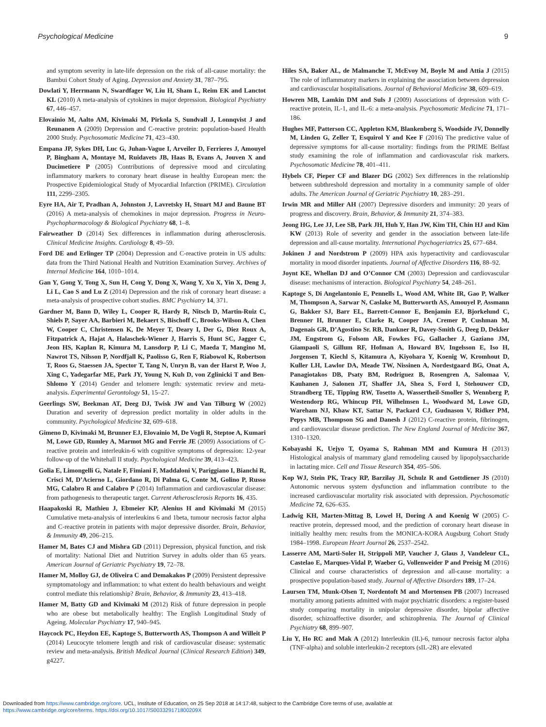Psychological Medicine 9
and symptom severity in late-life depression on the risk of all-cause mortality: the Bambui Cohort Study of Aging. Depression and Anxiety 31, 787–795.
Dowlati Y, Herrmann N, Swardfager W, Liu H, Sham L, Reim EK and Lanctot KL (2010) A meta-analysis of cytokines in major depression. Biological Psychiatry 67, 446–457.
Elovainio M, Aalto AM, Kivimaki M, Pirkola S, Sundvall J, Lonnqvist J and Reunanen A (2009) Depression and C-reactive protein: population-based Health 2000 Study. Psychosomatic Medicine 71, 423–430.
Empana JP, Sykes DH, Luc G, Juhan-Vague I, Arveiler D, Ferrieres J, Amouyel P, Bingham A, Montaye M, Ruidavets JB, Haas B, Evans A, Jouven X and Ducimetiere P (2005) Contributions of depressive mood and circulating inflammatory markers to coronary heart disease in healthy European men: the Prospective Epidemiological Study of Myocardial Infarction (PRIME). Circulation 111, 2299–2305.
Eyre HA, Air T, Pradhan A, Johnston J, Lavretsky H, Stuart MJ and Baune BT (2016) A meta-analysis of chemokines in major depression. Progress in Neuro-Psychopharmacology & Biological Psychiatry 68, 1–8.
Fairweather D (2014) Sex differences in inflammation during atherosclerosis. Clinical Medicine Insights. Cardiology 8, 49–59.
Ford DE and Erlinger TP (2004) Depression and C-reactive protein in US adults: data from the Third National Health and Nutrition Examination Survey. Archives of Internal Medicine 164, 1010–1014.
Gan Y, Gong Y, Tong X, Sun H, Cong Y, Dong X, Wang Y, Xu X, Yin X, Deng J, Li L, Cao S and Lu Z (2014) Depression and the risk of coronary heart disease: a meta-analysis of prospective cohort studies. BMC Psychiatry 14, 371.
Gardner M, Bann D, Wiley L, Cooper R, Hardy R, Nitsch D, Martin-Ruiz C, Shiels P, Sayer AA, Barbieri M, Bekaert S, Bischoff C, Brooks-Wilson A, Chen W, Cooper C, Christensen K, De Meyer T, Deary I, Der G, Diez Roux A, Fitzpatrick A, Hajat A, Halaschek-Wiener J, Harris S, Hunt SC, Jagger C, Jeon HS, Kaplan R, Kimura M, Lansdorp P, Li C, Maeda T, Mangino M, Nawrot TS, Nilsson P, Nordfjall K, Paolisso G, Ren F, Riabowol K, Robertson T, Roos G, Staessen JA, Spector T, Tang N, Unryn B, van der Harst P, Woo J, Xing C, Yadegarfar ME, Park JY, Young N, Kuh D, von Zglinicki T and Ben-Shlomo Y (2014) Gender and telomere length: systematic review and meta-analysis. Experimental Gerontology 51, 15–27.
Geerlings SW, Beekman AT, Deeg DJ, Twisk JW and Van Tilburg W (2002) Duration and severity of depression predict mortality in older adults in the community. Psychological Medicine 32, 609–618.
Gimeno D, Kivimaki M, Brunner EJ, Elovainio M, De Vogli R, Steptoe A, Kumari M, Lowe GD, Rumley A, Marmot MG and Ferrie JE (2009) Associations of C-reactive protein and interleukin-6 with cognitive symptoms of depression: 12-year follow-up of the Whitehall II study. Psychological Medicine 39, 413–423.
Golia E, Limongelli G, Natale F, Fimiani F, Maddaloni V, Pariggiano I, Bianchi R, Crisci M, D’Acierno L, Giordano R, Di Palma G, Conte M, Golino P, Russo MG, Calabro R and Calabro P (2014) Inflammation and cardiovascular disease: from pathogenesis to therapeutic target. Current Atherosclerosis Reports 16, 435.
Haapakoski R, Mathieu J, Ebmeier KP, Alenius H and Kivimaki M (2015) Cumulative meta-analysis of interleukins 6 and 1beta, tumour necrosis factor alpha and C-reactive protein in patients with major depressive disorder. Brain, Behavior, & Immunity 49, 206–215.
Hamer M, Bates CJ and Mishra GD (2011) Depression, physical function, and risk of mortality: National Diet and Nutrition Survey in adults older than 65 years. American Journal of Geriatric Psychiatry 19, 72–78.
Hamer M, Molloy GJ, de Oliveira C and Demakakos P (2009) Persistent depressive symptomatology and inflammation: to what extent do health behaviours and weight control mediate this relationship? Brain, Behavior, & Immunity 23, 413–418.
Hamer M, Batty GD and Kivimaki M (2012) Risk of future depression in people who are obese but metabolically healthy: The English Longitudinal Study of Ageing. Molecular Psychiatry 17, 940–945.
Haycock PC, Heydon EE, Kaptoge S, Butterworth AS, Thompson A and Willeit P (2014) Leucocyte telomere length and risk of cardiovascular disease: systematic review and meta-analysis. British Medical Journal (Clinical Research Edition) 349, g4227.
Hiles SA, Baker AL, de Malmanche T, McEvoy M, Boyle M and Attia J (2015) The role of inflammatory markers in explaining the association between depression and cardiovascular hospitalisations. Journal of Behavioral Medicine 38, 609–619.
Howren MB, Lamkin DM and Suls J (2009) Associations of depression with C-reactive protein, IL-1, and IL-6: a meta-analysis. Psychosomatic Medicine 71, 171–186.
Hughes MF, Patterson CC, Appleton KM, Blankenberg S, Woodside JV, Donnelly M, Linden G, Zeller T, Esquirol Y and Kee F (2016) The predictive value of depressive symptoms for all-cause mortality: findings from the PRIME Belfast study examining the role of inflammation and cardiovascular risk markers. Psychosomatic Medicine 78, 401–411.
Hybels CF, Pieper CF and Blazer DG (2002) Sex differences in the relationship between subthreshold depression and mortality in a community sample of older adults. The American Journal of Geriatric Psychiatry 10, 283–291.
Irwin MR and Miller AH (2007) Depressive disorders and immunity: 20 years of progress and discovery. Brain, Behavior, & Immunity 21, 374–383.
Jeong HG, Lee JJ, Lee SB, Park JH, Huh Y, Han JW, Kim TH, Chin HJ and Kim KW (2013) Role of severity and gender in the association between late-life depression and all-cause mortality. International Psychogeriatrics 25, 677–684.
Jokinen J and Nordstrom P (2009) HPA axis hyperactivity and cardiovascular mortality in mood disorder inpatients. Journal of Affective Disorders 116, 88–92.
Joynt KE, Whellan DJ and O’Connor CM (2003) Depression and cardiovascular disease: mechanisms of interaction. Biological Psychiatry 54, 248–261.
Kaptoge S, Di Angelantonio E, Pennells L, Wood AM, White IR, Gao P, Walker M, Thompson A, Sarwar N, Caslake M, Butterworth AS, Amouyel P, Assmann G, Bakker SJ, Barr EL, Barrett-Connor E, Benjamin EJ, Bjorkelund C, Brenner H, Brunner E, Clarke R, Cooper JA, Cremer P, Cushman M, Dagenais GR, D’Agostino Sr. RB, Dankner R, Davey-Smith G, Deeg D, Dekker JM, Engstrom G, Folsom AR, Fowkes FG, Gallacher J, Gaziano JM, Giampaoli S, Gillum RF, Hofman A, Howard BV, Ingelsson E, Iso H, Jorgensen T, Kiechl S, Kitamura A, Kiyohara Y, Koenig W, Kromhout D, Kuller LH, Lawlor DA, Meade TW, Nissinen A, Nordestgaard BG, Onat A, Panagiotakos DB, Psaty BM, Rodriguez B, Rosengren A, Salomaa V, Kauhanen J, Salonen JT, Shaffer JA, Shea S, Ford I, Stehouwer CD, Strandberg TE, Tipping RW, Tosetto A, Wassertheil-Smoller S, Wennberg P, Westendorp RG, Whincup PH, Wilhelmsen L, Woodward M, Lowe GD, Wareham NJ, Khaw KT, Sattar N, Packard CJ, Gudnason V, Ridker PM, Pepys MB, Thompson SG and Danesh J (2012) C-reactive protein, fibrinogen, and cardiovascular disease prediction. The New England Journal of Medicine 367, 1310–1320.
Kobayashi K, Uejyo T, Oyama S, Rahman MM and Kumura H (2013) Histological analysis of mammary gland remodeling caused by lipopolysaccharide in lactating mice. Cell and Tissue Research 354, 495–506.
Kop WJ, Stein PK, Tracy RP, Barzilay JI, Schulz R and Gottdiener JS (2010) Autonomic nervous system dysfunction and inflammation contribute to the increased cardiovascular mortality risk associated with depression. Psychosomatic Medicine 72, 626–635.
Ladwig KH, Marten-Mittag B, Lowel H, Doring A and Koenig W (2005) C-reactive protein, depressed mood, and the prediction of coronary heart disease in initially healthy men: results from the MONICA-KORA Augsburg Cohort Study 1984–1998. European Heart Journal 26, 2537–2542.
Lasserre AM, Marti-Soler H, Strippoli MP, Vaucher J, Glaus J, Vandeleur CL, Castelao E, Marques-Vidal P, Waeber G, Vollenweider P and Preisig M (2016) Clinical and course characteristics of depression and all-cause mortality: a prospective population-based study. Journal of Affective Disorders 189, 17–24.
Laursen TM, Munk-Olsen T, Nordentoft M and Mortensen PB (2007) Increased mortality among patients admitted with major psychiatric disorders: a register-based study comparing mortality in unipolar depressive disorder, bipolar affective disorder, schizoaffective disorder, and schizophrenia. The Journal of Clinical Psychiatry 68, 899–907.
Liu Y, Ho RC and Mak A (2012) Interleukin (IL)-6, tumour necrosis factor alpha (TNF-alpha) and soluble interleukin-2 receptors (sIL-2R) are elevated
Downloaded from https://www.cambridge.org/core. UCL, Institute of Education, on 25 Sep 2018 at 14:17:48, subject to the Cambridge Core terms of use, available at
https://www.cambridge.org/core/terms. https://doi.org/10.1017/S003329171800209X